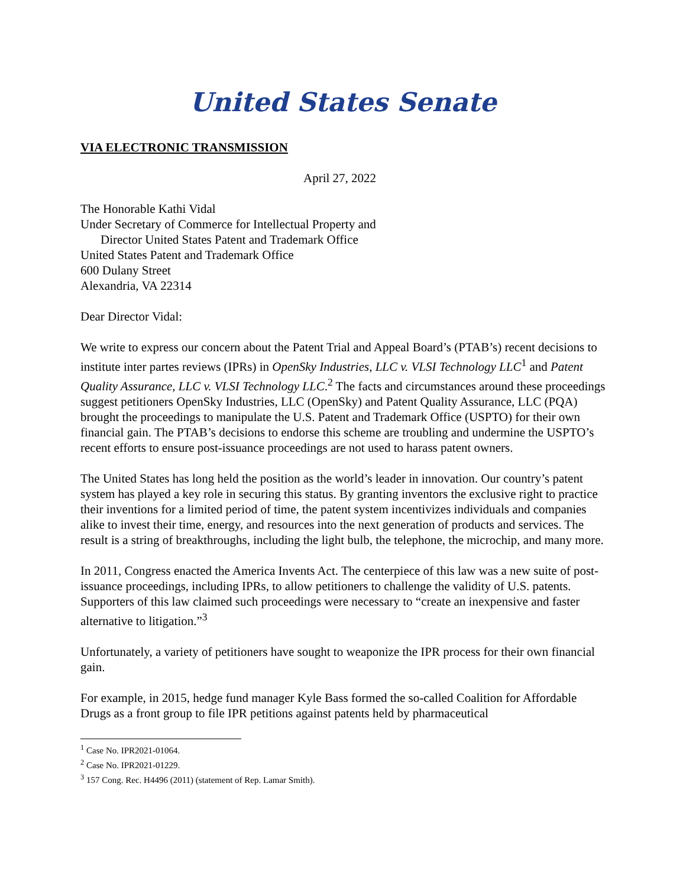United States Senate
VIA ELECTRONIC TRANSMISSION
April 27, 2022
The Honorable Kathi Vidal
Under Secretary of Commerce for Intellectual Property and
Director United States Patent and Trademark Office
United States Patent and Trademark Office
600 Dulany Street
Alexandria, VA 22314
Dear Director Vidal:
We write to express our concern about the Patent Trial and Appeal Board’s (PTAB’s) recent decisions to institute inter partes reviews (IPRs) in OpenSky Industries, LLC v. VLSI Technology LLC<sup>1</sup> and Patent Quality Assurance, LLC v. VLSI Technology LLC.<sup>2</sup> The facts and circumstances around these proceedings suggest petitioners OpenSky Industries, LLC (OpenSky) and Patent Quality Assurance, LLC (PQA) brought the proceedings to manipulate the U.S. Patent and Trademark Office (USPTO) for their own financial gain. The PTAB’s decisions to endorse this scheme are troubling and undermine the USPTO’s recent efforts to ensure post-issuance proceedings are not used to harass patent owners.
The United States has long held the position as the world’s leader in innovation. Our country’s patent system has played a key role in securing this status. By granting inventors the exclusive right to practice their inventions for a limited period of time, the patent system incentivizes individuals and companies alike to invest their time, energy, and resources into the next generation of products and services. The result is a string of breakthroughs, including the light bulb, the telephone, the microchip, and many more.
In 2011, Congress enacted the America Invents Act. The centerpiece of this law was a new suite of post-issuance proceedings, including IPRs, to allow petitioners to challenge the validity of U.S. patents. Supporters of this law claimed such proceedings were necessary to “create an inexpensive and faster alternative to litigation.”<sup>3</sup>
Unfortunately, a variety of petitioners have sought to weaponize the IPR process for their own financial gain.
For example, in 2015, hedge fund manager Kyle Bass formed the so-called Coalition for Affordable Drugs as a front group to file IPR petitions against patents held by pharmaceutical
<sup>1</sup> Case No. IPR2021-01064.
<sup>2</sup> Case No. IPR2021-01229.
<sup>3</sup> 157 Cong. Rec. H4496 (2011) (statement of Rep. Lamar Smith).